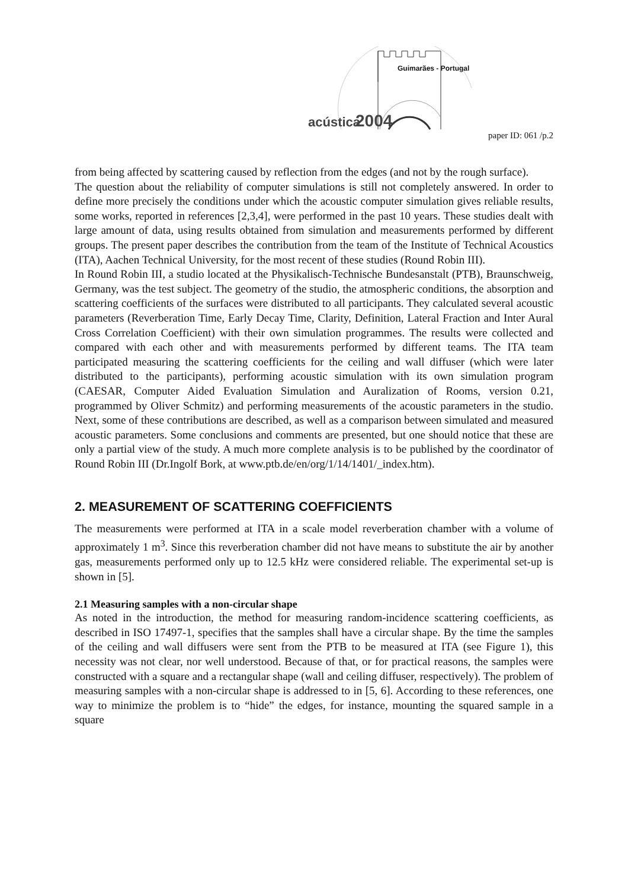acústica
2004
Guimarães - Portugal
paper ID: 061 /p.2
from being affected by scattering caused by reflection from the edges (and not by the rough surface).
The question about the reliability of computer simulations is still not completely answered. In order to define more precisely the conditions under which the acoustic computer simulation gives reliable results, some works, reported in references [2,3,4], were performed in the past 10 years. These studies dealt with large amount of data, using results obtained from simulation and measurements performed by different groups. The present paper describes the contribution from the team of the Institute of Technical Acoustics (ITA), Aachen Technical University, for the most recent of these studies (Round Robin III).
In Round Robin III, a studio located at the Physikalisch-Technische Bundesanstalt (PTB), Braunschweig, Germany, was the test subject. The geometry of the studio, the atmospheric conditions, the absorption and scattering coefficients of the surfaces were distributed to all participants. They calculated several acoustic parameters (Reverberation Time, Early Decay Time, Clarity, Definition, Lateral Fraction and Inter Aural Cross Correlation Coefficient) with their own simulation programmes. The results were collected and compared with each other and with measurements performed by different teams. The ITA team participated measuring the scattering coefficients for the ceiling and wall diffuser (which were later distributed to the participants), performing acoustic simulation with its own simulation program (CAESAR, Computer Aided Evaluation Simulation and Auralization of Rooms, version 0.21, programmed by Oliver Schmitz) and performing measurements of the acoustic parameters in the studio. Next, some of these contributions are described, as well as a comparison between simulated and measured acoustic parameters. Some conclusions and comments are presented, but one should notice that these are only a partial view of the study. A much more complete analysis is to be published by the coordinator of Round Robin III (Dr.Ingolf Bork, at www.ptb.de/en/org/1/14/1401/_index.htm).
2. MEASUREMENT OF SCATTERING COEFFICIENTS
The measurements were performed at ITA in a scale model reverberation chamber with a volume of approximately 1 m<sup>3</sup>. Since this reverberation chamber did not have means to substitute the air by another gas, measurements performed only up to 12.5 kHz were considered reliable. The experimental set-up is shown in [5].
2.1 Measuring samples with a non-circular shape
As noted in the introduction, the method for measuring random-incidence scattering coefficients, as described in ISO 17497-1, specifies that the samples shall have a circular shape. By the time the samples of the ceiling and wall diffusers were sent from the PTB to be measured at ITA (see Figure 1), this necessity was not clear, nor well understood. Because of that, or for practical reasons, the samples were constructed with a square and a rectangular shape (wall and ceiling diffuser, respectively). The problem of measuring samples with a non-circular shape is addressed to in [5, 6]. According to these references, one way to minimize the problem is to “hide” the edges, for instance, mounting the squared sample in a square